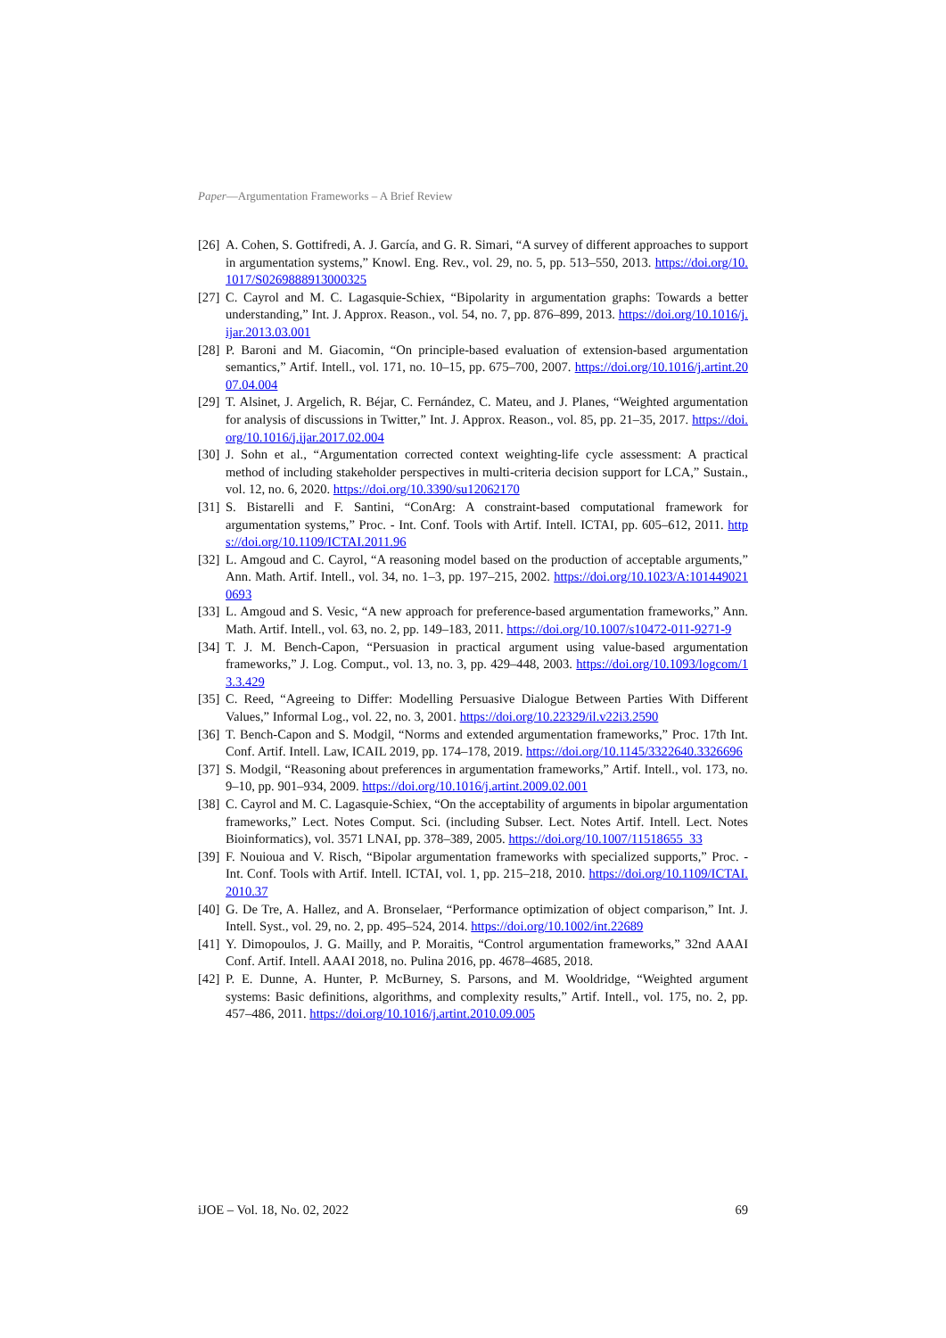Paper—Argumentation Frameworks – A Brief Review
[26] A. Cohen, S. Gottifredi, A. J. García, and G. R. Simari, “A survey of different approaches to support in argumentation systems,” Knowl. Eng. Rev., vol. 29, no. 5, pp. 513–550, 2013. https://doi.org/10.1017/S0269888913000325
[27] C. Cayrol and M. C. Lagasquie-Schiex, “Bipolarity in argumentation graphs: Towards a better understanding,” Int. J. Approx. Reason., vol. 54, no. 7, pp. 876–899, 2013. https://doi.org/10.1016/j.ijar.2013.03.001
[28] P. Baroni and M. Giacomin, “On principle-based evaluation of extension-based argumentation semantics,” Artif. Intell., vol. 171, no. 10–15, pp. 675–700, 2007. https://doi.org/10.1016/j.artint.2007.04.004
[29] T. Alsinet, J. Argelich, R. Béjar, C. Fernández, C. Mateu, and J. Planes, “Weighted argumentation for analysis of discussions in Twitter,” Int. J. Approx. Reason., vol. 85, pp. 21–35, 2017. https://doi.org/10.1016/j.ijar.2017.02.004
[30] J. Sohn et al., “Argumentation corrected context weighting-life cycle assessment: A practical method of including stakeholder perspectives in multi-criteria decision support for LCA,” Sustain., vol. 12, no. 6, 2020. https://doi.org/10.3390/su12062170
[31] S. Bistarelli and F. Santini, “ConArg: A constraint-based computational framework for argumentation systems,” Proc. - Int. Conf. Tools with Artif. Intell. ICTAI, pp. 605–612, 2011. https://doi.org/10.1109/ICTAI.2011.96
[32] L. Amgoud and C. Cayrol, “A reasoning model based on the production of acceptable arguments,” Ann. Math. Artif. Intell., vol. 34, no. 1–3, pp. 197–215, 2002. https://doi.org/10.1023/A:1014490210693
[33] L. Amgoud and S. Vesic, “A new approach for preference-based argumentation frameworks,” Ann. Math. Artif. Intell., vol. 63, no. 2, pp. 149–183, 2011. https://doi.org/10.1007/s10472-011-9271-9
[34] T. J. M. Bench-Capon, “Persuasion in practical argument using value-based argumentation frameworks,” J. Log. Comput., vol. 13, no. 3, pp. 429–448, 2003. https://doi.org/10.1093/logcom/13.3.429
[35] C. Reed, “Agreeing to Differ: Modelling Persuasive Dialogue Between Parties With Different Values,” Informal Log., vol. 22, no. 3, 2001. https://doi.org/10.22329/il.v22i3.2590
[36] T. Bench-Capon and S. Modgil, “Norms and extended argumentation frameworks,” Proc. 17th Int. Conf. Artif. Intell. Law, ICAIL 2019, pp. 174–178, 2019. https://doi.org/10.1145/3322640.3326696
[37] S. Modgil, “Reasoning about preferences in argumentation frameworks,” Artif. Intell., vol. 173, no. 9–10, pp. 901–934, 2009. https://doi.org/10.1016/j.artint.2009.02.001
[38] C. Cayrol and M. C. Lagasquie-Schiex, “On the acceptability of arguments in bipolar argumentation frameworks,” Lect. Notes Comput. Sci. (including Subser. Lect. Notes Artif. Intell. Lect. Notes Bioinformatics), vol. 3571 LNAI, pp. 378–389, 2005. https://doi.org/10.1007/11518655_33
[39] F. Nouioua and V. Risch, “Bipolar argumentation frameworks with specialized supports,” Proc. - Int. Conf. Tools with Artif. Intell. ICTAI, vol. 1, pp. 215–218, 2010. https://doi.org/10.1109/ICTAI.2010.37
[40] G. De Tre, A. Hallez, and A. Bronselaer, “Performance optimization of object comparison,” Int. J. Intell. Syst., vol. 29, no. 2, pp. 495–524, 2014. https://doi.org/10.1002/int.22689
[41] Y. Dimopoulos, J. G. Mailly, and P. Moraitis, “Control argumentation frameworks,” 32nd AAAI Conf. Artif. Intell. AAAI 2018, no. Pulina 2016, pp. 4678–4685, 2018.
[42] P. E. Dunne, A. Hunter, P. McBurney, S. Parsons, and M. Wooldridge, “Weighted argument systems: Basic definitions, algorithms, and complexity results,” Artif. Intell., vol. 175, no. 2, pp. 457–486, 2011. https://doi.org/10.1016/j.artint.2010.09.005
iJOE – Vol. 18, No. 02, 2022 69